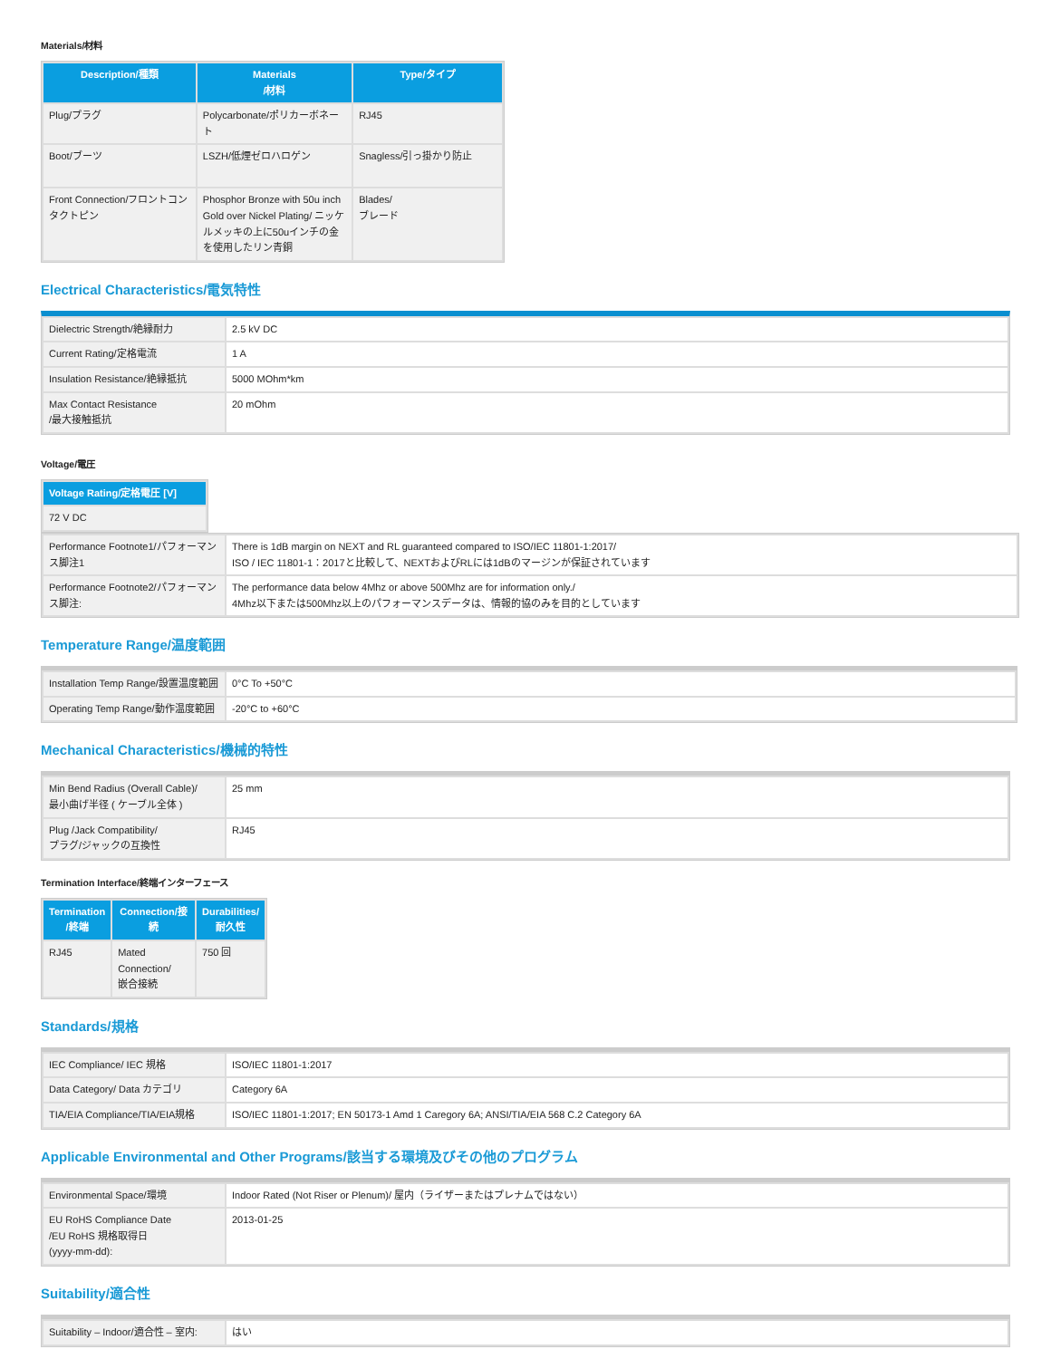Materials/材料
| Description/種類 | Materials /材料 | Type/タイプ |
| --- | --- | --- |
| Plug/プラグ | Polycarbonate/ポリカーボネート | RJ45 |
| Boot/ブーツ | LSZH/低煙ゼロハロゲン | Snagless/引っ掛かり防止 |
| Front Connection/フロントコンタクトピン | Phosphor Bronze with 50u inch Gold over Nickel Plating/ ニッケルメッキの上に50uインチの金を使用したリン青銅 | Blades/ ブレード |
Electrical Characteristics/電気特性
| Dielectric Strength/絶縁耐力 | 2.5 kV DC |
| Current Rating/定格電流 | 1 A |
| Insulation Resistance/絶縁抵抗 | 5000 MOhm*km |
| Max Contact Resistance /最大接触抵抗 | 20 mOhm |
Voltage/電圧
| Voltage Rating/定格電圧 [V] |
| --- |
| 72 V DC |
| Performance Footnote1/パフォーマンス脚注1 | There is 1dB margin on NEXT and RL guaranteed compared to ISO/IEC 11801-1:2017/ ISO / IEC 11801-1：2017と比較して、NEXTおよびRLには1dBのマージンが保証されています |
| Performance Footnote2/パフォーマンス脚注: | The performance data below 4Mhz or above 500Mhz are for information only./ 4Mhz以下または500Mhz以上のパフォーマンスデータは、情報的協のみを目的としています |
Temperature Range/温度範囲
| Installation Temp Range/設置温度範囲 | 0°C To +50°C |
| Operating Temp Range/動作温度範囲 | -20°C to +60°C |
Mechanical Characteristics/機械的特性
| Min Bend Radius (Overall Cable)/ 最小曲げ半径 ( ケーブル全体 ) | 25 mm |
| Plug /Jack Compatibility/ プラグ/ジャックの互換性 | RJ45 |
Termination Interface/終端インターフェース
| Termination /終端 | Connection/接続 | Durabilities/ 耐久性 |
| --- | --- | --- |
| RJ45 | Mated Connection/ 嵌合接続 | 750 回 |
Standards/規格
| IEC Compliance/ IEC 規格 | ISO/IEC 11801-1:2017 |
| Data Category/ Data カテゴリ | Category 6A |
| TIA/EIA Compliance/TIA/EIA規格 | ISO/IEC 11801-1:2017; EN 50173-1 Amd 1 Caregory 6A; ANSI/TIA/EIA 568 C.2 Category 6A |
Applicable Environmental and Other Programs/該当する環境及びその他のプログラム
| Environmental Space/環境 | Indoor Rated (Not Riser or Plenum)/ 屋内（ライザーまたはプレナムではない） |
| EU RoHS Compliance Date /EU RoHS 規格取得日 (yyyy-mm-dd): | 2013-01-25 |
Suitability/適合性
| Suitability – Indoor/適合性 – 室内: | はい |